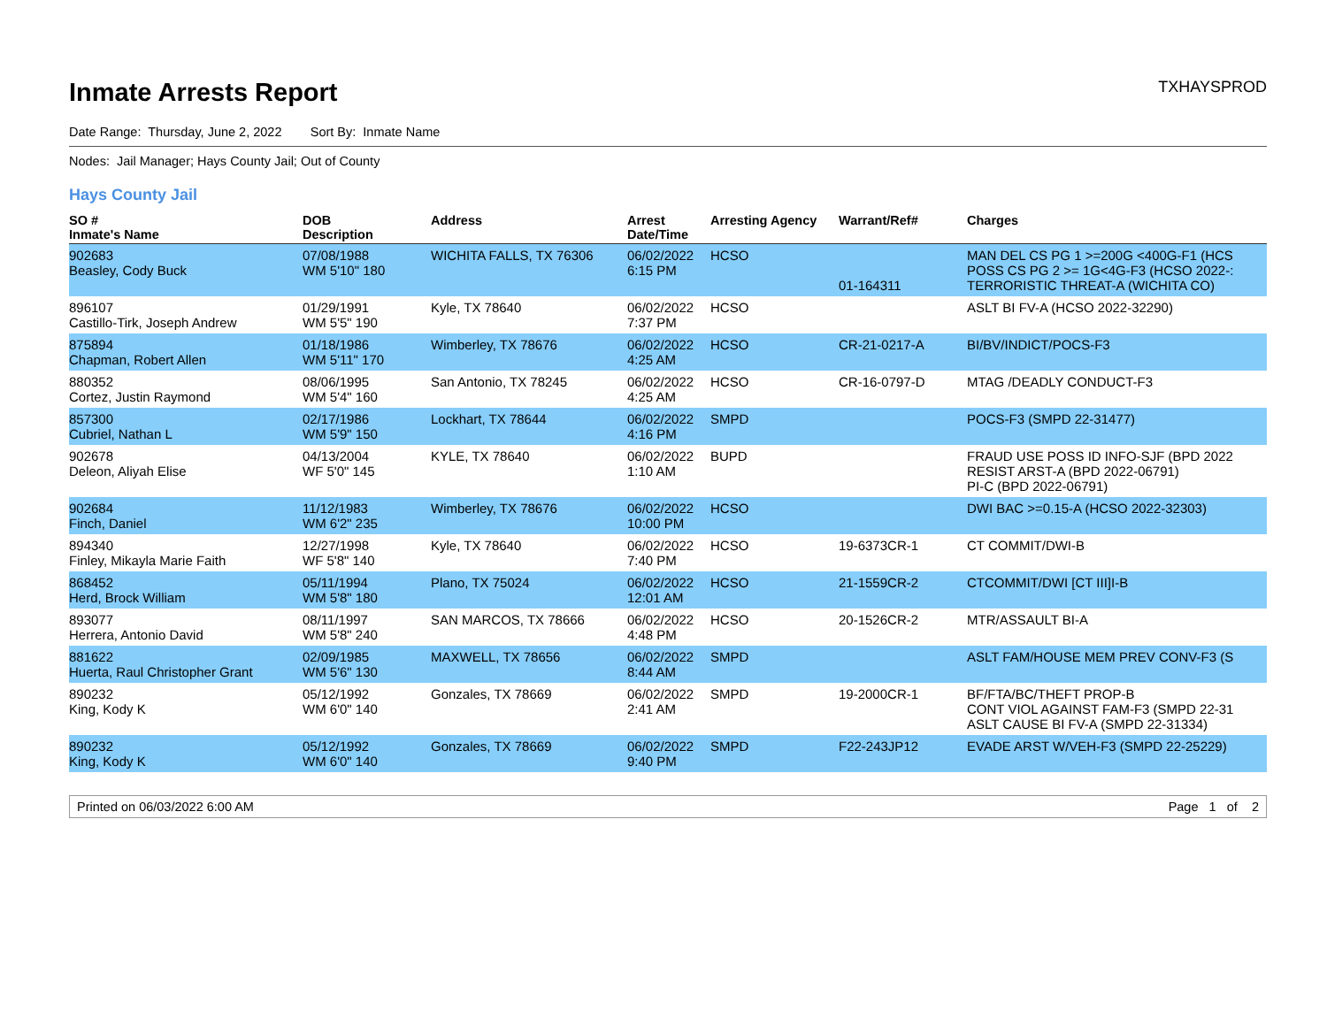Inmate Arrests Report
TXHAYSPROD
Date Range: Thursday, June 2, 2022 Sort By: Inmate Name
Nodes: Jail Manager; Hays County Jail; Out of County
Hays County Jail
| SO # Inmate's Name | DOB Description | Address | Arrest Date/Time | Arresting Agency | Warrant/Ref# | Charges |
| --- | --- | --- | --- | --- | --- | --- |
| 902683 Beasley, Cody Buck | 07/08/1988 WM 5'10" 180 | WICHITA FALLS, TX 76306 | 06/02/2022 6:15 PM | HCSO | 01-164311 | MAN DEL CS PG 1 >=200G <400G-F1 (HCS POSS CS PG 2 >= 1G<4G-F3 (HCSO 2022-: TERRORISTIC THREAT-A (WICHITA CO) |
| 896107 Castillo-Tirk, Joseph Andrew | 01/29/1991 WM 5'5" 190 | Kyle, TX 78640 | 06/02/2022 7:37 PM | HCSO | | ASLT BI FV-A (HCSO 2022-32290) |
| 875894 Chapman, Robert Allen | 01/18/1986 WM 5'11" 170 | Wimberley, TX 78676 | 06/02/2022 4:25 AM | HCSO | CR-21-0217-A | BI/BV/INDICT/POCS-F3 |
| 880352 Cortez, Justin Raymond | 08/06/1995 WM 5'4" 160 | San Antonio, TX 78245 | 06/02/2022 4:25 AM | HCSO | CR-16-0797-D | MTAG /DEADLY CONDUCT-F3 |
| 857300 Cubriel, Nathan L | 02/17/1986 WM 5'9" 150 | Lockhart, TX 78644 | 06/02/2022 4:16 PM | SMPD | | POCS-F3 (SMPD 22-31477) |
| 902678 Deleon, Aliyah Elise | 04/13/2004 WF 5'0" 145 | KYLE, TX 78640 | 06/02/2022 1:10 AM | BUPD | | FRAUD USE POSS ID INFO-SJF (BPD 2022 RESIST ARST-A (BPD 2022-06791) PI-C (BPD 2022-06791) |
| 902684 Finch, Daniel | 11/12/1983 WM 6'2" 235 | Wimberley, TX 78676 | 06/02/2022 10:00 PM | HCSO | | DWI BAC >=0.15-A (HCSO 2022-32303) |
| 894340 Finley, Mikayla Marie Faith | 12/27/1998 WF 5'8" 140 | Kyle, TX 78640 | 06/02/2022 7:40 PM | HCSO | 19-6373CR-1 | CT COMMIT/DWI-B |
| 868452 Herd, Brock William | 05/11/1994 WM 5'8" 180 | Plano, TX 75024 | 06/02/2022 12:01 AM | HCSO | 21-1559CR-2 | CTCOMMIT/DWI [CT III]I-B |
| 893077 Herrera, Antonio David | 08/11/1997 WM 5'8" 240 | SAN MARCOS, TX 78666 | 06/02/2022 4:48 PM | HCSO | 20-1526CR-2 | MTR/ASSAULT BI-A |
| 881622 Huerta, Raul Christopher Grant | 02/09/1985 WM 5'6" 130 | MAXWELL, TX 78656 | 06/02/2022 8:44 AM | SMPD | | ASLT FAM/HOUSE MEM PREV CONV-F3 (S |
| 890232 King, Kody K | 05/12/1992 WM 6'0" 140 | Gonzales, TX 78669 | 06/02/2022 2:41 AM | SMPD | 19-2000CR-1 | BF/FTA/BC/THEFT PROP-B CONT VIOL AGAINST FAM-F3 (SMPD 22-31 ASLT CAUSE BI FV-A (SMPD 22-31334) |
| 890232 King, Kody K | 05/12/1992 WM 6'0" 140 | Gonzales, TX 78669 | 06/02/2022 9:40 PM | SMPD | F22-243JP12 | EVADE ARST W/VEH-F3 (SMPD 22-25229) |
Printed on 06/03/2022 6:00 AM Page 1 of 2